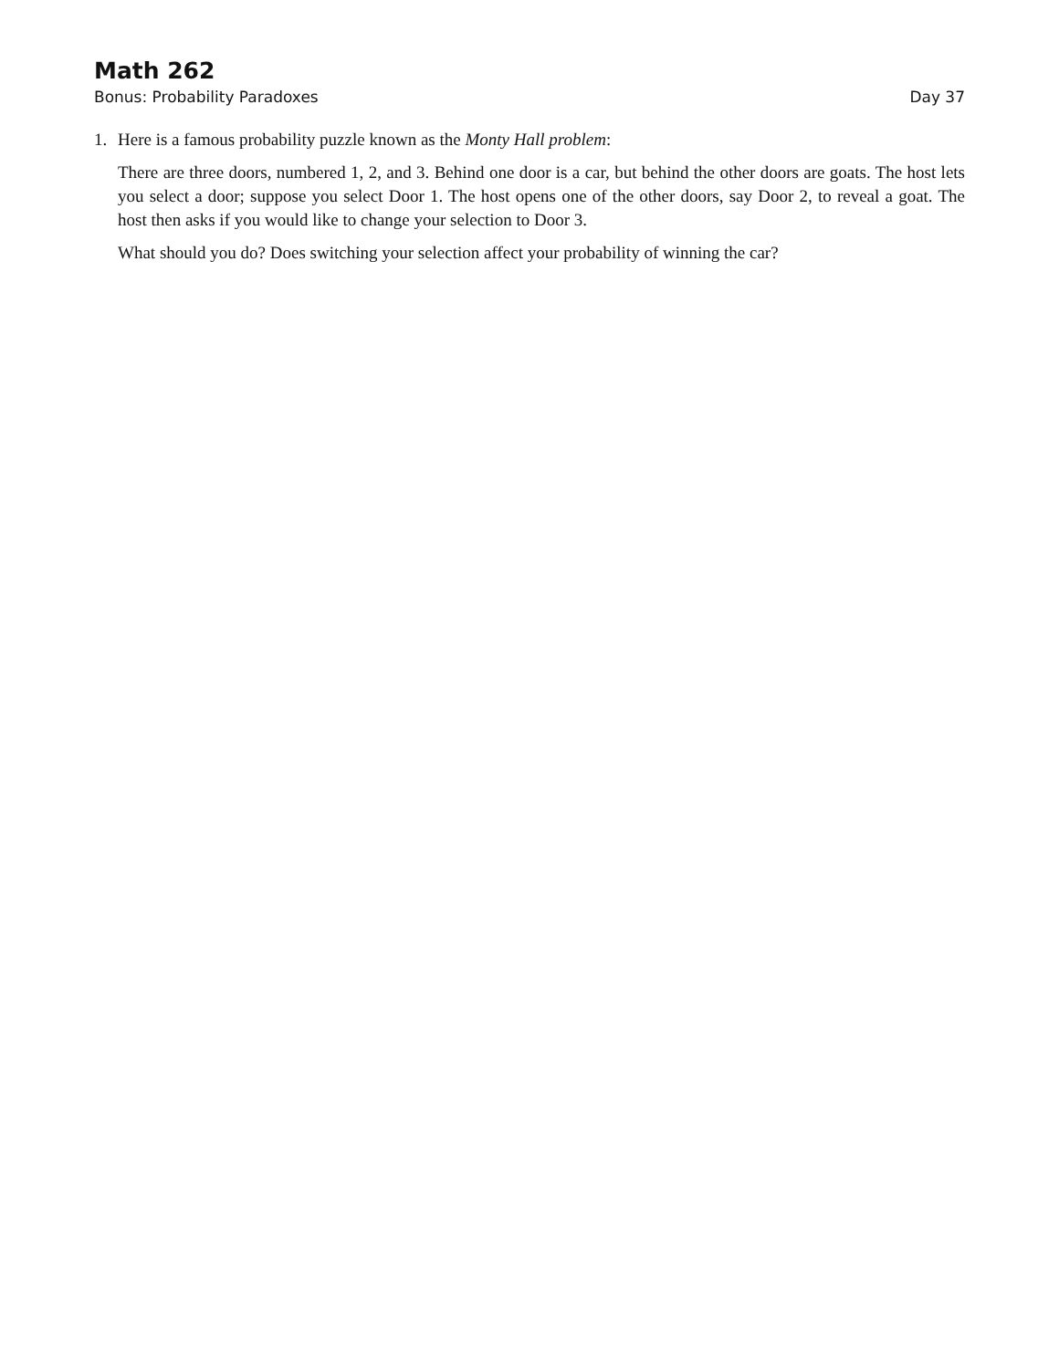Math 262
Bonus: Probability Paradoxes Day 37
1. Here is a famous probability puzzle known as the Monty Hall problem:
There are three doors, numbered 1, 2, and 3. Behind one door is a car, but behind the other doors are goats. The host lets you select a door; suppose you select Door 1. The host opens one of the other doors, say Door 2, to reveal a goat. The host then asks if you would like to change your selection to Door 3.
What should you do? Does switching your selection affect your probability of winning the car?